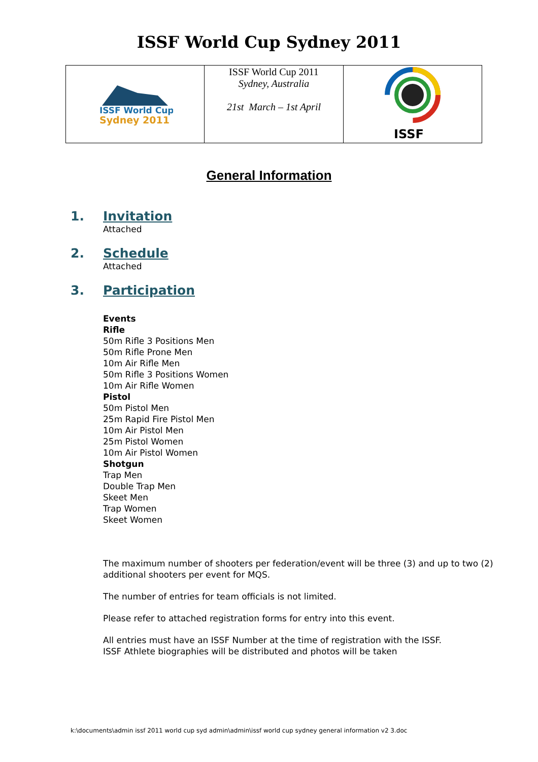ISSF World Cup Sydney 2011
| ISSF World Cup Sydney 2011 | ISSF World Cup 2011 Sydney, Australia 21st March – 1st April | ISSF |
General Information
1. Invitation
Attached
2. Schedule
Attached
3. Participation
Events
Rifle
50m Rifle 3 Positions Men
50m Rifle Prone Men
10m Air Rifle Men
50m Rifle 3 Positions Women
10m Air Rifle Women
Pistol
50m Pistol Men
25m Rapid Fire Pistol Men
10m Air Pistol Men
25m Pistol Women
10m Air Pistol Women
Shotgun
Trap Men
Double Trap Men
Skeet Men
Trap Women
Skeet Women
The maximum number of shooters per federation/event will be three (3) and up to two (2) additional shooters per event for MQS.
The number of entries for team officials is not limited.
Please refer to attached registration forms for entry into this event.
All entries must have an ISSF Number at the time of registration with the ISSF.
ISSF Athlete biographies will be distributed and photos will be taken
k:\documents\admin issf 2011 world cup syd admin\admin\issf world cup sydney general information v2 3.doc